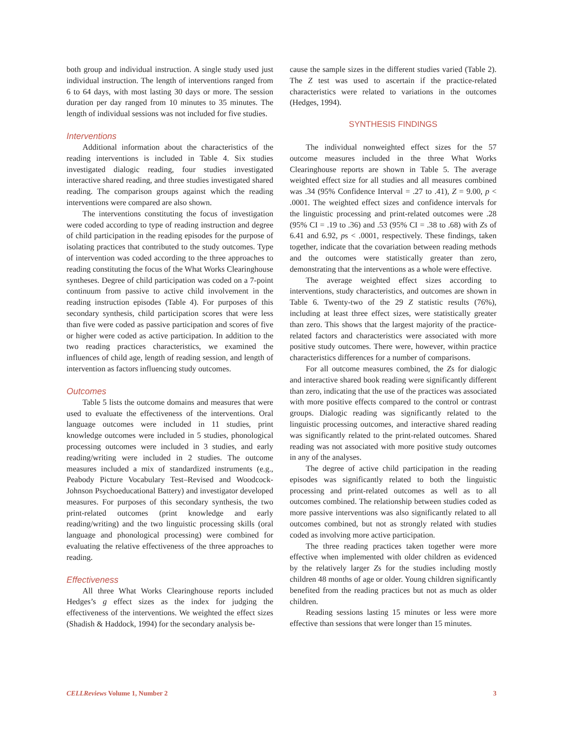both group and individual instruction. A single study used just individual instruction. The length of interventions ranged from 6 to 64 days, with most lasting 30 days or more. The session duration per day ranged from 10 minutes to 35 minutes. The length of individual sessions was not included for five studies.
Interventions
Additional information about the characteristics of the reading interventions is included in Table 4. Six studies investigated dialogic reading, four studies investigated interactive shared reading, and three studies investigated shared reading. The comparison groups against which the reading interventions were compared are also shown.
The interventions constituting the focus of investigation were coded according to type of reading instruction and degree of child participation in the reading episodes for the purpose of isolating practices that contributed to the study outcomes. Type of intervention was coded according to the three approaches to reading constituting the focus of the What Works Clearinghouse syntheses. Degree of child participation was coded on a 7-point continuum from passive to active child involvement in the reading instruction episodes (Table 4). For purposes of this secondary synthesis, child participation scores that were less than five were coded as passive participation and scores of five or higher were coded as active participation. In addition to the two reading practices characteristics, we examined the influences of child age, length of reading session, and length of intervention as factors influencing study outcomes.
Outcomes
Table 5 lists the outcome domains and measures that were used to evaluate the effectiveness of the interventions. Oral language outcomes were included in 11 studies, print knowledge outcomes were included in 5 studies, phonological processing outcomes were included in 3 studies, and early reading/writing were included in 2 studies. The outcome measures included a mix of standardized instruments (e.g., Peabody Picture Vocabulary Test–Revised and Woodcock-Johnson Psychoeducational Battery) and investigator developed measures. For purposes of this secondary synthesis, the two print-related outcomes (print knowledge and early reading/writing) and the two linguistic processing skills (oral language and phonological processing) were combined for evaluating the relative effectiveness of the three approaches to reading.
Effectiveness
All three What Works Clearinghouse reports included Hedges’s g effect sizes as the index for judging the effectiveness of the interventions. We weighted the effect sizes (Shadish & Haddock, 1994) for the secondary analysis be-
cause the sample sizes in the different studies varied (Table 2). The Z test was used to ascertain if the practice-related characteristics were related to variations in the outcomes (Hedges, 1994).
SYNTHESIS FINDINGS
The individual nonweighted effect sizes for the 57 outcome measures included in the three What Works Clearinghouse reports are shown in Table 5. The average weighted effect size for all studies and all measures combined was .34 (95% Confidence Interval = .27 to .41), Z = 9.00, p < .0001. The weighted effect sizes and confidence intervals for the linguistic processing and print-related outcomes were .28 (95% CI = .19 to .36) and .53 (95% CI = .38 to .68) with Zs of 6.41 and 6.92, ps < .0001, respectively. These findings, taken together, indicate that the covariation between reading methods and the outcomes were statistically greater than zero, demonstrating that the interventions as a whole were effective.
The average weighted effect sizes according to interventions, study characteristics, and outcomes are shown in Table 6. Twenty-two of the 29 Z statistic results (76%), including at least three effect sizes, were statistically greater than zero. This shows that the largest majority of the practice-related factors and characteristics were associated with more positive study outcomes. There were, however, within practice characteristics differences for a number of comparisons.
For all outcome measures combined, the Zs for dialogic and interactive shared book reading were significantly different than zero, indicating that the use of the practices was associated with more positive effects compared to the control or contrast groups. Dialogic reading was significantly related to the linguistic processing outcomes, and interactive shared reading was significantly related to the print-related outcomes. Shared reading was not associated with more positive study outcomes in any of the analyses.
The degree of active child participation in the reading episodes was significantly related to both the linguistic processing and print-related outcomes as well as to all outcomes combined. The relationship between studies coded as more passive interventions was also significantly related to all outcomes combined, but not as strongly related with studies coded as involving more active participation.
The three reading practices taken together were more effective when implemented with older children as evidenced by the relatively larger Zs for the studies including mostly children 48 months of age or older. Young children significantly benefited from the reading practices but not as much as older children.
Reading sessions lasting 15 minutes or less were more effective than sessions that were longer than 15 minutes.
CELLReviews Volume 1, Number 2 3